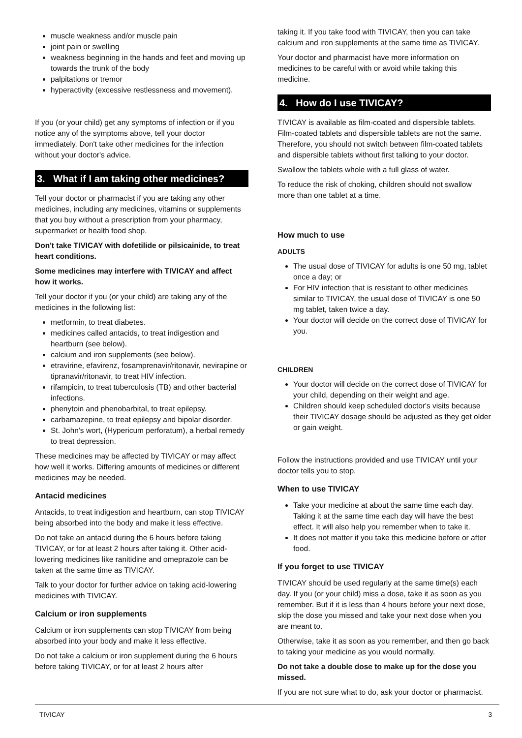muscle weakness and/or muscle pain
joint pain or swelling
weakness beginning in the hands and feet and moving up towards the trunk of the body
palpitations or tremor
hyperactivity (excessive restlessness and movement).
If you (or your child) get any symptoms of infection or if you notice any of the symptoms above, tell your doctor immediately. Don't take other medicines for the infection without your doctor's advice.
3. What if I am taking other medicines?
Tell your doctor or pharmacist if you are taking any other medicines, including any medicines, vitamins or supplements that you buy without a prescription from your pharmacy, supermarket or health food shop.
Don't take TIVICAY with dofetilide or pilsicainide, to treat heart conditions.
Some medicines may interfere with TIVICAY and affect how it works.
Tell your doctor if you (or your child) are taking any of the medicines in the following list:
metformin, to treat diabetes.
medicines called antacids, to treat indigestion and heartburn (see below).
calcium and iron supplements (see below).
etravirine, efavirenz, fosamprenavir/ritonavir, nevirapine or tipranavir/ritonavir, to treat HIV infection.
rifampicin, to treat tuberculosis (TB) and other bacterial infections.
phenytoin and phenobarbital, to treat epilepsy.
carbamazepine, to treat epilepsy and bipolar disorder.
St. John's wort, (Hypericum perforatum), a herbal remedy to treat depression.
These medicines may be affected by TIVICAY or may affect how well it works. Differing amounts of medicines or different medicines may be needed.
Antacid medicines
Antacids, to treat indigestion and heartburn, can stop TIVICAY being absorbed into the body and make it less effective.
Do not take an antacid during the 6 hours before taking TIVICAY, or for at least 2 hours after taking it. Other acid-lowering medicines like ranitidine and omeprazole can be taken at the same time as TIVICAY.
Talk to your doctor for further advice on taking acid-lowering medicines with TIVICAY.
Calcium or iron supplements
Calcium or iron supplements can stop TIVICAY from being absorbed into your body and make it less effective.
Do not take a calcium or iron supplement during the 6 hours before taking TIVICAY, or for at least 2 hours after
taking it. If you take food with TIVICAY, then you can take calcium and iron supplements at the same time as TIVICAY.
Your doctor and pharmacist have more information on medicines to be careful with or avoid while taking this medicine.
4. How do I use TIVICAY?
TIVICAY is available as film-coated and dispersible tablets. Film-coated tablets and dispersible tablets are not the same. Therefore, you should not switch between film-coated tablets and dispersible tablets without first talking to your doctor.
Swallow the tablets whole with a full glass of water.
To reduce the risk of choking, children should not swallow more than one tablet at a time.
How much to use
ADULTS
The usual dose of TIVICAY for adults is one 50 mg, tablet once a day; or
For HIV infection that is resistant to other medicines similar to TIVICAY, the usual dose of TIVICAY is one 50 mg tablet, taken twice a day.
Your doctor will decide on the correct dose of TIVICAY for you.
CHILDREN
Your doctor will decide on the correct dose of TIVICAY for your child, depending on their weight and age.
Children should keep scheduled doctor's visits because their TIVICAY dosage should be adjusted as they get older or gain weight.
Follow the instructions provided and use TIVICAY until your doctor tells you to stop.
When to use TIVICAY
Take your medicine at about the same time each day. Taking it at the same time each day will have the best effect. It will also help you remember when to take it.
It does not matter if you take this medicine before or after food.
If you forget to use TIVICAY
TIVICAY should be used regularly at the same time(s) each day. If you (or your child) miss a dose, take it as soon as you remember. But if it is less than 4 hours before your next dose, skip the dose you missed and take your next dose when you are meant to.
Otherwise, take it as soon as you remember, and then go back to taking your medicine as you would normally.
Do not take a double dose to make up for the dose you missed.
If you are not sure what to do, ask your doctor or pharmacist.
TIVICAY 3